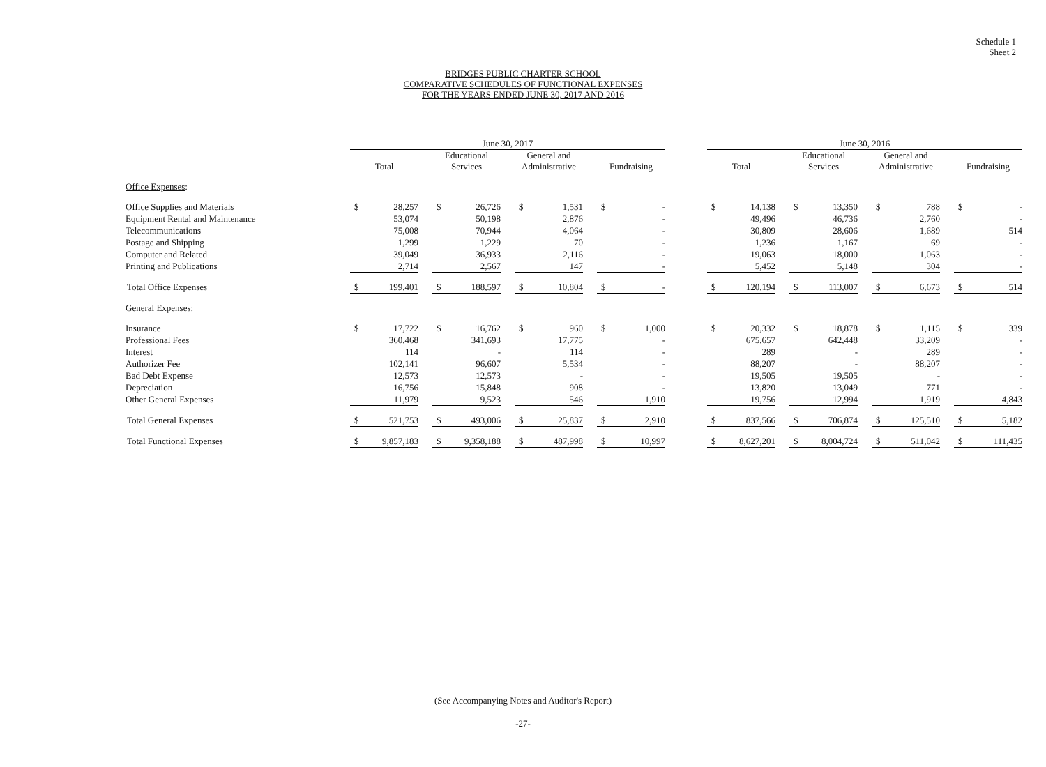Schedule 1
Sheet 2
BRIDGES PUBLIC CHARTER SCHOOL
COMPARATIVE SCHEDULES OF FUNCTIONAL EXPENSES
FOR THE YEARS ENDED JUNE 30, 2017 AND 2016
| | June 30, 2017 | | | | | | | | | | | | June 30, 2016 | | | | | | | | | | |
| --- | --- | --- | --- | --- | --- | --- | --- | --- | --- | --- | --- | --- | --- | --- | --- | --- | --- | --- | --- | --- | --- | --- | --- |
| | Total | | | Educational Services | | | General and Administrative | | | Fundraising | | | Total | | | Educational Services | | | General and Administrative | | | Fundraising | |
| Office Expenses : | | | | | | | | | | | | | | | | | | | | | | | |
| Office Supplies and Materials | $ | 28,257 | | $ | 26,726 | | $ | 1,531 | | $ | - | | $ | 14,138 | | $ | 13,350 | | $ | 788 | | $ | - |
| Equipment Rental and Maintenance | | 53,074 | | | 50,198 | | | 2,876 | | | - | | | 49,496 | | | 46,736 | | | 2,760 | | | - |
| Telecommunications | | 75,008 | | | 70,944 | | | 4,064 | | | - | | | 30,809 | | | 28,606 | | | 1,689 | | | 514 |
| Postage and Shipping | | 1,299 | | | 1,229 | | | 70 | | | - | | | 1,236 | | | 1,167 | | | 69 | | | - |
| Computer and Related | | 39,049 | | | 36,933 | | | 2,116 | | | - | | | 19,063 | | | 18,000 | | | 1,063 | | | - |
| Printing and Publications | | 2,714 | | | 2,567 | | | 147 | | | - | | | 5,452 | | | 5,148 | | | 304 | | | - |
| Total Office Expenses | $ | 199,401 | | $ | 188,597 | | $ | 10,804 | | $ | - | | $ | 120,194 | | $ | 113,007 | | $ | 6,673 | | $ | 514 |
| General Expenses : | | | | | | | | | | | | | | | | | | | | | | | |
| Insurance | $ | 17,722 | | $ | 16,762 | | $ | 960 | | $ | 1,000 | | $ | 20,332 | | $ | 18,878 | | $ | 1,115 | | $ | 339 |
| Professional Fees | | 360,468 | | | 341,693 | | | 17,775 | | | - | | | 675,657 | | | 642,448 | | | 33,209 | | | - |
| Interest | | 114 | | | - | | | 114 | | | - | | | 289 | | | - | | | 289 | | | - |
| Authorizer Fee | | 102,141 | | | 96,607 | | | 5,534 | | | - | | | 88,207 | | | - | | | 88,207 | | | - |
| Bad Debt Expense | | 12,573 | | | 12,573 | | | - | | | - | | | 19,505 | | | 19,505 | | | - | | | - |
| Depreciation | | 16,756 | | | 15,848 | | | 908 | | | - | | | 13,820 | | | 13,049 | | | 771 | | | - |
| Other General Expenses | | 11,979 | | | 9,523 | | | 546 | | | 1,910 | | | 19,756 | | | 12,994 | | | 1,919 | | | 4,843 |
| Total General Expenses | $ | 521,753 | | $ | 493,006 | | $ | 25,837 | | $ | 2,910 | | $ | 837,566 | | $ | 706,874 | | $ | 125,510 | | $ | 5,182 |
| Total Functional Expenses | $ | 9,857,183 | | $ | 9,358,188 | | $ | 487,998 | | $ | 10,997 | | $ | 8,627,201 | | $ | 8,004,724 | | $ | 511,042 | | $ | 111,435 |
(See Accompanying Notes and Auditor's Report)
-27-